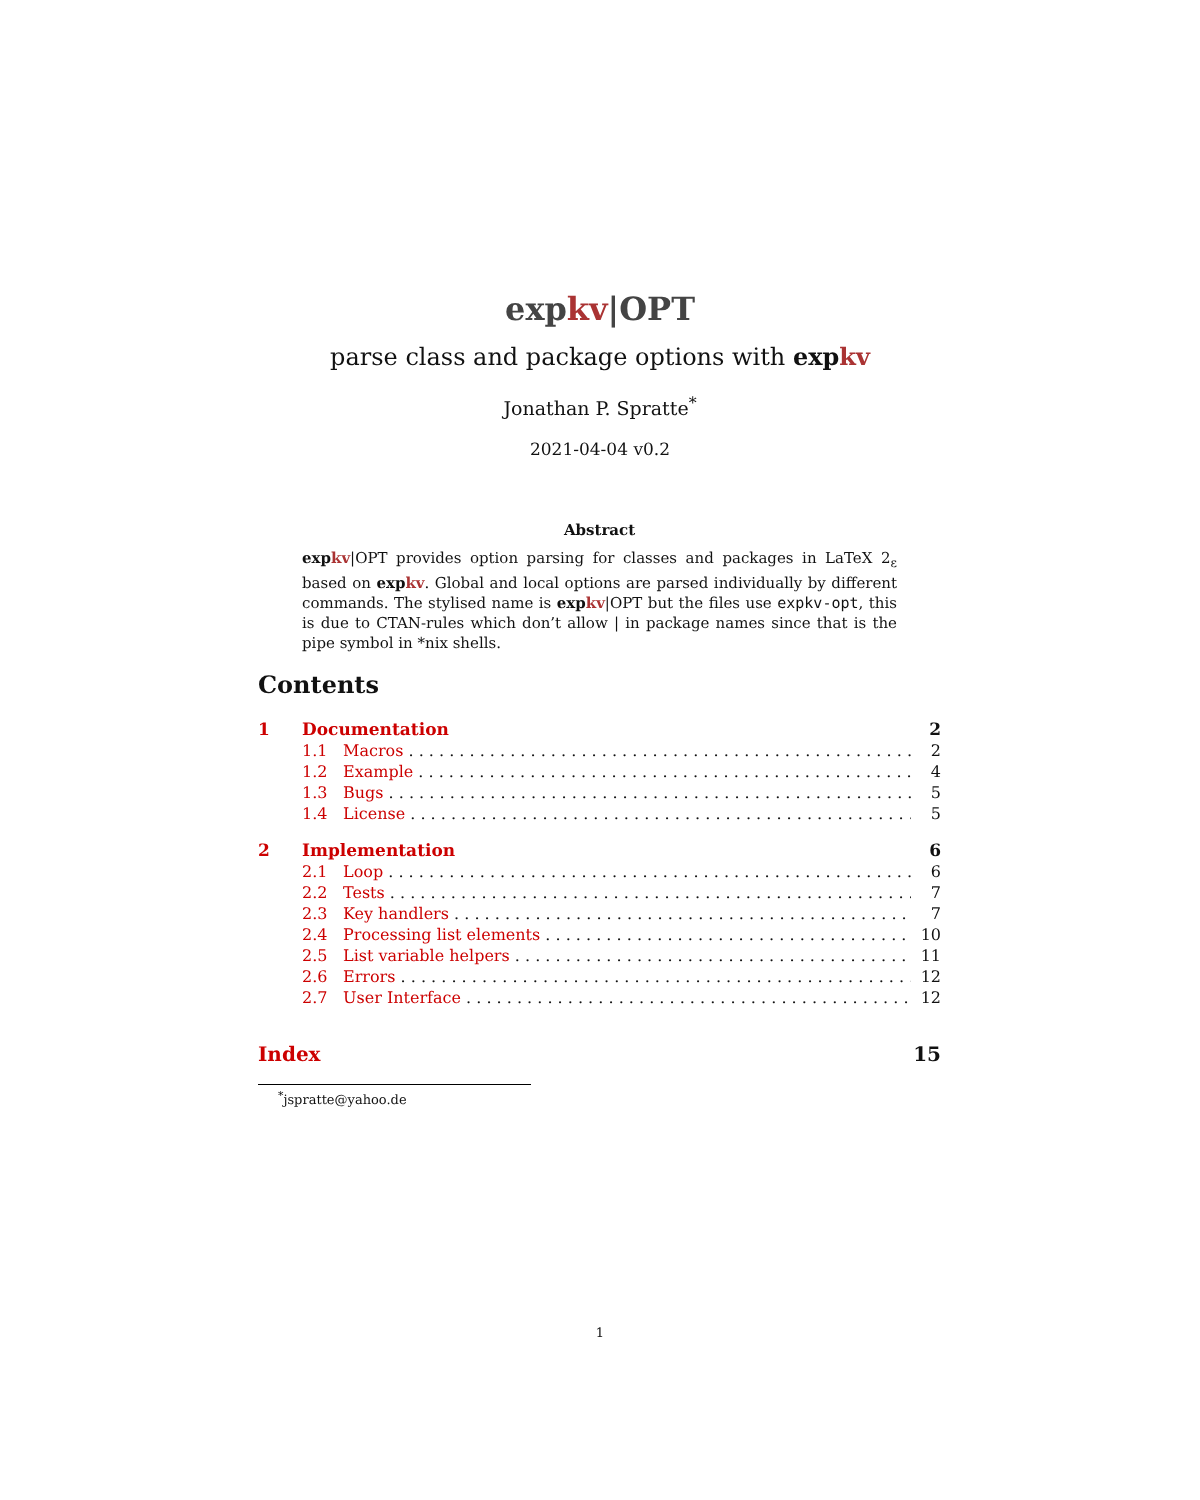expkv|OPT
parse class and package options with expkv
Jonathan P. Spratte<sup>*</sup>
2021-04-04 v0.2
Abstract
expkv|OPT provides option parsing for classes and packages in LaTeX 2<sub>ε</sub> based on expkv. Global and local options are parsed individually by different commands. The stylised name is expkv|OPT but the files use expkv-opt, this is due to CTAN-rules which don’t allow | in package names since that is the pipe symbol in *nix shells.
Contents
1 Documentation 2
1.1 Macros 2
1.2 Example 4
1.3 Bugs 5
1.4 License 5
2 Implementation 6
2.1 Loop 6
2.2 Tests 7
2.3 Key handlers 7
2.4 Processing list elements 10
2.5 List variable helpers 11
2.6 Errors 12
2.7 User Interface 12
Index 15
<sup>*</sup> jspratte@yahoo.de
1